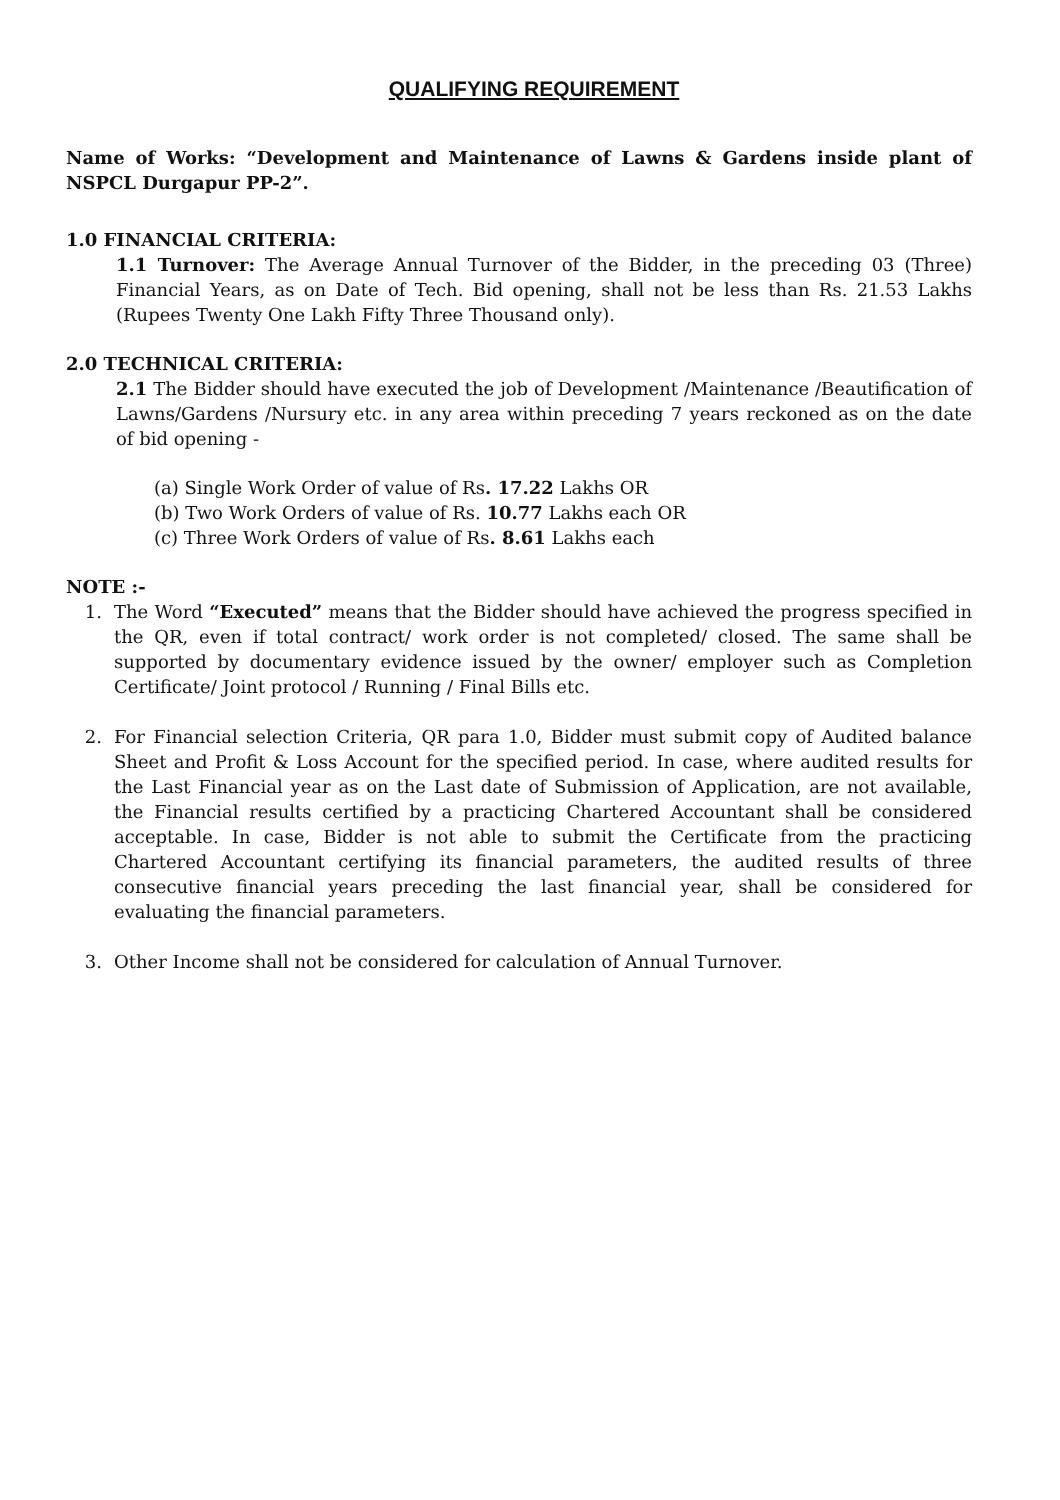QUALIFYING REQUIREMENT
Name of Works: “Development and Maintenance of Lawns & Gardens inside plant of NSPCL Durgapur PP-2”.
1.0 FINANCIAL CRITERIA:
1.1 Turnover: The Average Annual Turnover of the Bidder, in the preceding 03 (Three) Financial Years, as on Date of Tech. Bid opening, shall not be less than Rs. 21.53 Lakhs (Rupees Twenty One Lakh Fifty Three Thousand only).
2.0 TECHNICAL CRITERIA:
2.1 The Bidder should have executed the job of Development /Maintenance /Beautification of Lawns/Gardens /Nursury etc. in any area within preceding 7 years reckoned as on the date of bid opening -
(a) Single Work Order of value of Rs. 17.22 Lakhs OR
(b) Two Work Orders of value of Rs. 10.77 Lakhs each OR
(c) Three Work Orders of value of Rs. 8.61 Lakhs each
NOTE :-
1. The Word “Executed” means that the Bidder should have achieved the progress specified in the QR, even if total contract/ work order is not completed/ closed. The same shall be supported by documentary evidence issued by the owner/ employer such as Completion Certificate/ Joint protocol / Running / Final Bills etc.
2. For Financial selection Criteria, QR para 1.0, Bidder must submit copy of Audited balance Sheet and Profit & Loss Account for the specified period. In case, where audited results for the Last Financial year as on the Last date of Submission of Application, are not available, the Financial results certified by a practicing Chartered Accountant shall be considered acceptable. In case, Bidder is not able to submit the Certificate from the practicing Chartered Accountant certifying its financial parameters, the audited results of three consecutive financial years preceding the last financial year, shall be considered for evaluating the financial parameters.
3. Other Income shall not be considered for calculation of Annual Turnover.